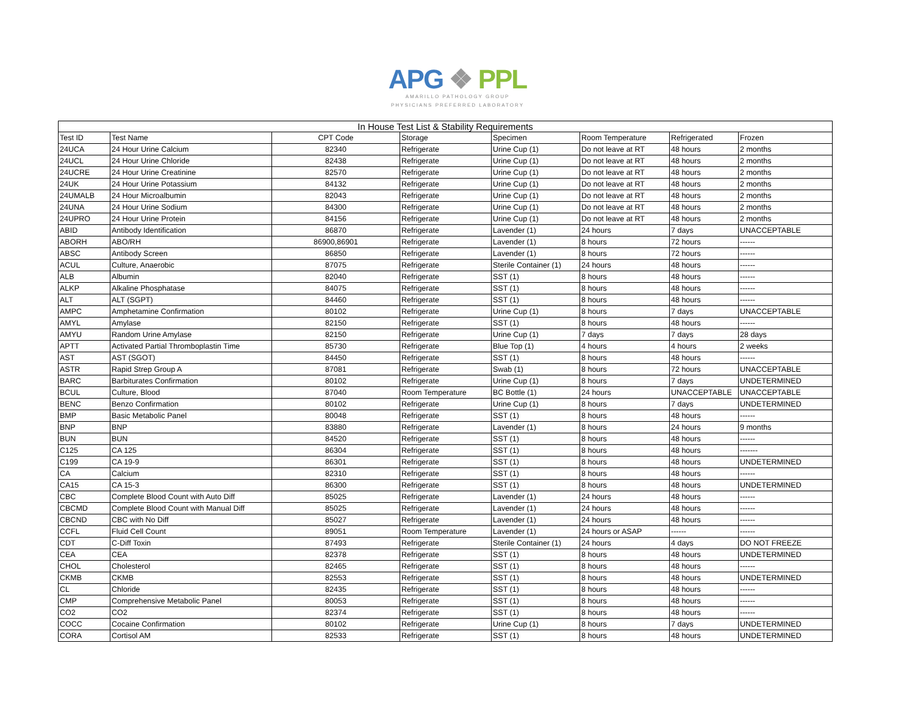APG ❖ PPL
AMARILLO PATHOLOGY GROUP
PHYSICIANS PREFERRED LABORATORY
In House Test List & Stability Requirements
| Test ID | Test Name | CPT Code | Storage | Specimen | Room Temperature | Refrigerated | Frozen |
| --- | --- | --- | --- | --- | --- | --- | --- |
| 24UCA | 24 Hour Urine Calcium | 82340 | Refrigerate | Urine Cup (1) | Do not leave at RT | 48 hours | 2 months |
| 24UCL | 24 Hour Urine Chloride | 82438 | Refrigerate | Urine Cup (1) | Do not leave at RT | 48 hours | 2 months |
| 24UCRE | 24 Hour Urine Creatinine | 82570 | Refrigerate | Urine Cup (1) | Do not leave at RT | 48 hours | 2 months |
| 24UK | 24 Hour Urine Potassium | 84132 | Refrigerate | Urine Cup (1) | Do not leave at RT | 48 hours | 2 months |
| 24UMALB | 24 Hour Microalbumin | 82043 | Refrigerate | Urine Cup (1) | Do not leave at RT | 48 hours | 2 months |
| 24UNA | 24 Hour Urine Sodium | 84300 | Refrigerate | Urine Cup (1) | Do not leave at RT | 48 hours | 2 months |
| 24UPRO | 24 Hour Urine Protein | 84156 | Refrigerate | Urine Cup (1) | Do not leave at RT | 48 hours | 2 months |
| ABID | Antibody Identification | 86870 | Refrigerate | Lavender (1) | 24 hours | 7 days | UNACCEPTABLE |
| ABORH | ABO/RH | 86900,86901 | Refrigerate | Lavender (1) | 8 hours | 72 hours | ------ |
| ABSC | Antibody Screen | 86850 | Refrigerate | Lavender (1) | 8 hours | 72 hours | ------ |
| ACUL | Culture, Anaerobic | 87075 | Refrigerate | Sterile Container (1) | 24 hours | 48 hours | ------ |
| ALB | Albumin | 82040 | Refrigerate | SST (1) | 8 hours | 48 hours | ------ |
| ALKP | Alkaline Phosphatase | 84075 | Refrigerate | SST (1) | 8 hours | 48 hours | ------ |
| ALT | ALT (SGPT) | 84460 | Refrigerate | SST (1) | 8 hours | 48 hours | ------ |
| AMPC | Amphetamine Confirmation | 80102 | Refrigerate | Urine Cup (1) | 8 hours | 7 days | UNACCEPTABLE |
| AMYL | Amylase | 82150 | Refrigerate | SST (1) | 8 hours | 48 hours | ------ |
| AMYU | Random Urine Amylase | 82150 | Refrigerate | Urine Cup (1) | 7 days | 7 days | 28 days |
| APTT | Activated Partial Thromboplastin Time | 85730 | Refrigerate | Blue Top (1) | 4 hours | 4 hours | 2 weeks |
| AST | AST (SGOT) | 84450 | Refrigerate | SST (1) | 8 hours | 48 hours | ------ |
| ASTR | Rapid Strep Group A | 87081 | Refrigerate | Swab (1) | 8 hours | 72 hours | UNACCEPTABLE |
| BARC | Barbiturates Confirmation | 80102 | Refrigerate | Urine Cup (1) | 8 hours | 7 days | UNDETERMINED |
| BCUL | Culture, Blood | 87040 | Room Temperature | BC Bottle (1) | 24 hours | UNACCEPTABLE | UNACCEPTABLE |
| BENC | Benzo Confirmation | 80102 | Refrigerate | Urine Cup (1) | 8 hours | 7 days | UNDETERMINED |
| BMP | Basic Metabolic Panel | 80048 | Refrigerate | SST (1) | 8 hours | 48 hours | ------ |
| BNP | BNP | 83880 | Refrigerate | Lavender (1) | 8 hours | 24 hours | 9 months |
| BUN | BUN | 84520 | Refrigerate | SST (1) | 8 hours | 48 hours | ------ |
| C125 | CA 125 | 86304 | Refrigerate | SST (1) | 8 hours | 48 hours | ------- |
| C199 | CA 19-9 | 86301 | Refrigerate | SST (1) | 8 hours | 48 hours | UNDETERMINED |
| CA | Calcium | 82310 | Refrigerate | SST (1) | 8 hours | 48 hours | ------ |
| CA15 | CA 15-3 | 86300 | Refrigerate | SST (1) | 8 hours | 48 hours | UNDETERMINED |
| CBC | Complete Blood Count with Auto Diff | 85025 | Refrigerate | Lavender (1) | 24 hours | 48 hours | ------ |
| CBCMD | Complete Blood Count with Manual Diff | 85025 | Refrigerate | Lavender (1) | 24 hours | 48 hours | ------ |
| CBCND | CBC with No Diff | 85027 | Refrigerate | Lavender (1) | 24 hours | 48 hours | ------ |
| CCFL | Fluid Cell Count | 89051 | Room Temperature | Lavender (1) | 24 hours or ASAP | ------ | ------ |
| CDT | C-Diff Toxin | 87493 | Refrigerate | Sterile Container (1) | 24 hours | 4 days | DO NOT FREEZE |
| CEA | CEA | 82378 | Refrigerate | SST (1) | 8 hours | 48 hours | UNDETERMINED |
| CHOL | Cholesterol | 82465 | Refrigerate | SST (1) | 8 hours | 48 hours | ------ |
| CKMB | CKMB | 82553 | Refrigerate | SST (1) | 8 hours | 48 hours | UNDETERMINED |
| CL | Chloride | 82435 | Refrigerate | SST (1) | 8 hours | 48 hours | ------ |
| CMP | Comprehensive Metabolic Panel | 80053 | Refrigerate | SST (1) | 8 hours | 48 hours | ------ |
| CO2 | CO2 | 82374 | Refrigerate | SST (1) | 8 hours | 48 hours | ------ |
| COCC | Cocaine Confirmation | 80102 | Refrigerate | Urine Cup (1) | 8 hours | 7 days | UNDETERMINED |
| CORA | Cortisol AM | 82533 | Refrigerate | SST (1) | 8 hours | 48 hours | UNDETERMINED |